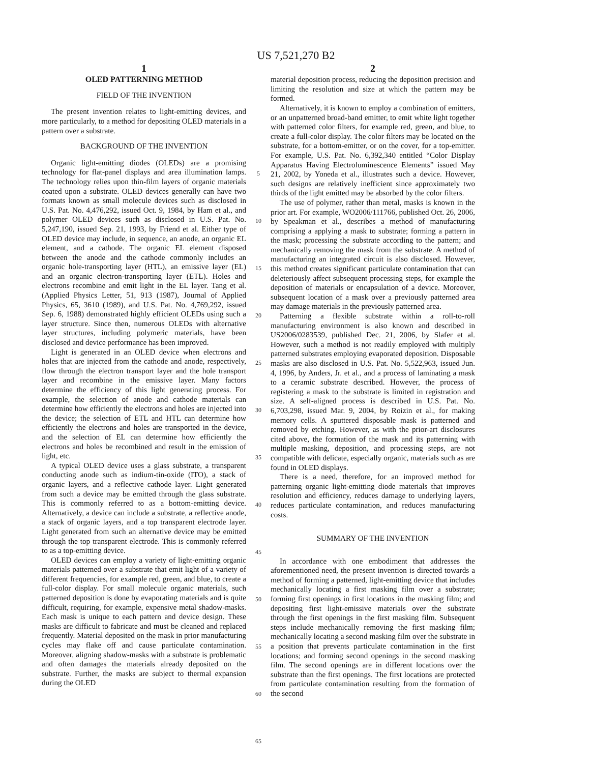US 7,521,270 B2
1
OLED PATTERNING METHOD
FIELD OF THE INVENTION
The present invention relates to light-emitting devices, and more particularly, to a method for depositing OLED materials in a pattern over a substrate.
BACKGROUND OF THE INVENTION
Organic light-emitting diodes (OLEDs) are a promising technology for flat-panel displays and area illumination lamps. The technology relies upon thin-film layers of organic materials coated upon a substrate. OLED devices generally can have two formats known as small molecule devices such as disclosed in U.S. Pat. No. 4,476,292, issued Oct. 9, 1984, by Ham et al., and polymer OLED devices such as disclosed in U.S. Pat. No. 5,247,190, issued Sep. 21, 1993, by Friend et al. Either type of OLED device may include, in sequence, an anode, an organic EL element, and a cathode. The organic EL element disposed between the anode and the cathode commonly includes an organic hole-transporting layer (HTL), an emissive layer (EL) and an organic electron-transporting layer (ETL). Holes and electrons recombine and emit light in the EL layer. Tang et al. (Applied Physics Letter, 51, 913 (1987), Journal of Applied Physics, 65, 3610 (1989), and U.S. Pat. No. 4,769,292, issued Sep. 6, 1988) demonstrated highly efficient OLEDs using such a layer structure. Since then, numerous OLEDs with alternative layer structures, including polymeric materials, have been disclosed and device performance has been improved.
Light is generated in an OLED device when electrons and holes that are injected from the cathode and anode, respectively, flow through the electron transport layer and the hole transport layer and recombine in the emissive layer. Many factors determine the efficiency of this light generating process. For example, the selection of anode and cathode materials can determine how efficiently the electrons and holes are injected into the device; the selection of ETL and HTL can determine how efficiently the electrons and holes are transported in the device, and the selection of EL can determine how efficiently the electrons and holes be recombined and result in the emission of light, etc.
A typical OLED device uses a glass substrate, a transparent conducting anode such as indium-tin-oxide (ITO), a stack of organic layers, and a reflective cathode layer. Light generated from such a device may be emitted through the glass substrate. This is commonly referred to as a bottom-emitting device. Alternatively, a device can include a substrate, a reflective anode, a stack of organic layers, and a top transparent electrode layer. Light generated from such an alternative device may be emitted through the top transparent electrode. This is commonly referred to as a top-emitting device.
OLED devices can employ a variety of light-emitting organic materials patterned over a substrate that emit light of a variety of different frequencies, for example red, green, and blue, to create a full-color display. For small molecule organic materials, such patterned deposition is done by evaporating materials and is quite difficult, requiring, for example, expensive metal shadow-masks. Each mask is unique to each pattern and device design. These masks are difficult to fabricate and must be cleaned and replaced frequently. Material deposited on the mask in prior manufacturing cycles may flake off and cause particulate contamination. Moreover, aligning shadow-masks with a substrate is problematic and often damages the materials already deposited on the substrate. Further, the masks are subject to thermal expansion during the OLED
5
10
15
20
25
30
35
40
45
50
55
60
65
2
material deposition process, reducing the deposition precision and limiting the resolution and size at which the pattern may be formed.
Alternatively, it is known to employ a combination of emitters, or an unpatterned broad-band emitter, to emit white light together with patterned color filters, for example red, green, and blue, to create a full-color display. The color filters may be located on the substrate, for a bottom-emitter, or on the cover, for a top-emitter. For example, U.S. Pat. No. 6,392,340 entitled “Color Display Apparatus Having Electroluminescence Elements” issued May 21, 2002, by Yoneda et al., illustrates such a device. However, such designs are relatively inefficient since approximately two thirds of the light emitted may be absorbed by the color filters.
The use of polymer, rather than metal, masks is known in the prior art. For example, WO2006/111766, published Oct. 26, 2006, by Speakman et al., describes a method of manufacturing comprising a applying a mask to substrate; forming a pattern in the mask; processing the substrate according to the pattern; and mechanically removing the mask from the substrate. A method of manufacturing an integrated circuit is also disclosed. However, this method creates significant particulate contamination that can deleteriously affect subsequent processing steps, for example the deposition of materials or encapsulation of a device. Moreover, subsequent location of a mask over a previously patterned area may damage materials in the previously patterned area.
Patterning a flexible substrate within a roll-to-roll manufacturing environment is also known and described in US2006/0283539, published Dec. 21, 2006, by Slafer et al. However, such a method is not readily employed with multiply patterned substrates employing evaporated deposition. Disposable masks are also disclosed in U.S. Pat. No. 5,522,963, issued Jun. 4, 1996, by Anders, Jr. et al., and a process of laminating a mask to a ceramic substrate described. However, the process of registering a mask to the substrate is limited in registration and size. A self-aligned process is described in U.S. Pat. No. 6,703,298, issued Mar. 9, 2004, by Roizin et al., for making memory cells. A sputtered disposable mask is patterned and removed by etching. However, as with the prior-art disclosures cited above, the formation of the mask and its patterning with multiple masking, deposition, and processing steps, are not compatible with delicate, especially organic, materials such as are found in OLED displays.
There is a need, therefore, for an improved method for patterning organic light-emitting diode materials that improves resolution and efficiency, reduces damage to underlying layers, reduces particulate contamination, and reduces manufacturing costs.
SUMMARY OF THE INVENTION
In accordance with one embodiment that addresses the aforementioned need, the present invention is directed towards a method of forming a patterned, light-emitting device that includes mechanically locating a first masking film over a substrate; forming first openings in first locations in the masking film; and depositing first light-emissive materials over the substrate through the first openings in the first masking film. Subsequent steps include mechanically removing the first masking film; mechanically locating a second masking film over the substrate in a position that prevents particulate contamination in the first locations; and forming second openings in the second masking film. The second openings are in different locations over the substrate than the first openings. The first locations are protected from particulate contamination resulting from the formation of the second